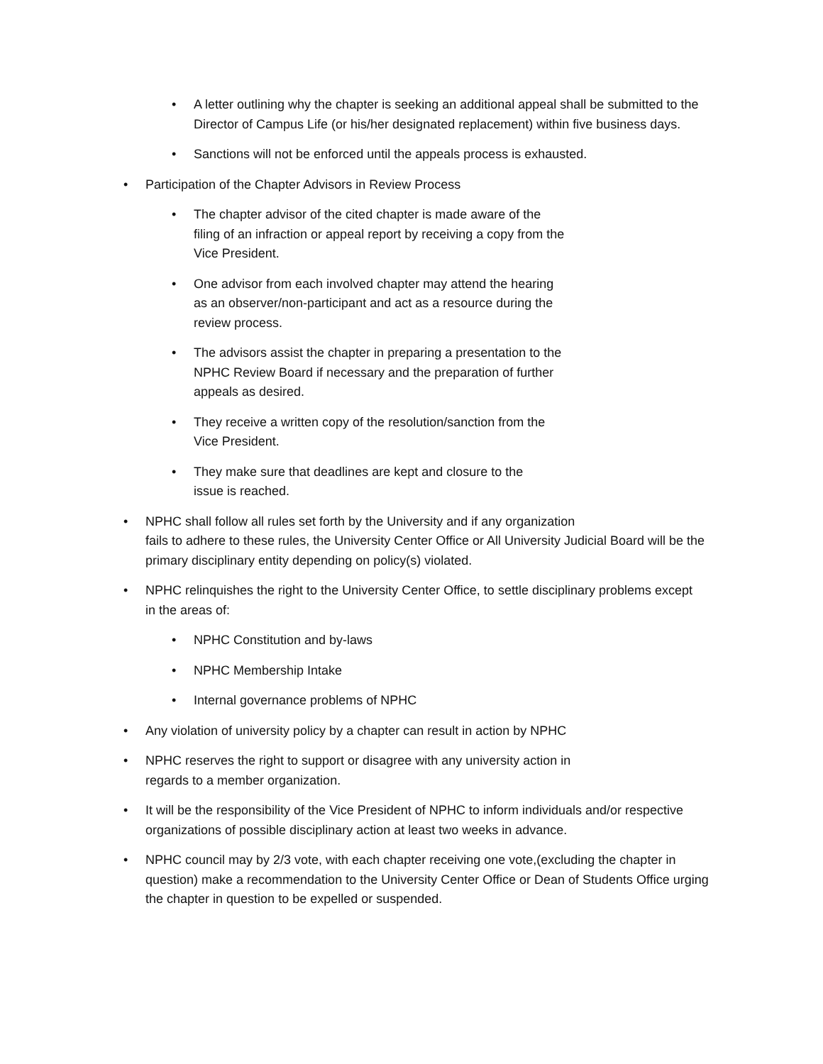• A letter outlining why the chapter is seeking an additional appeal shall be submitted to the Director of Campus Life (or his/her designated replacement) within five business days.
• Sanctions will not be enforced until the appeals process is exhausted.
• Participation of the Chapter Advisors in Review Process
• The chapter advisor of the cited chapter is made aware of the filing of an infraction or appeal report by receiving a copy from the Vice President.
• One advisor from each involved chapter may attend the hearing as an observer/non-participant and act as a resource during the review process.
• The advisors assist the chapter in preparing a presentation to the NPHC Review Board if necessary and the preparation of further appeals as desired.
• They receive a written copy of the resolution/sanction from the Vice President.
• They make sure that deadlines are kept and closure to the issue is reached.
• NPHC shall follow all rules set forth by the University and if any organization
fails to adhere to these rules, the University Center Office or All University Judicial Board will be the primary disciplinary entity depending on policy(s) violated.
• NPHC relinquishes the right to the University Center Office, to settle disciplinary problems except in the areas of:
• NPHC Constitution and by-laws
• NPHC Membership Intake
• Internal governance problems of NPHC
• Any violation of university policy by a chapter can result in action by NPHC
• NPHC reserves the right to support or disagree with any university action in regards to a member organization.
• It will be the responsibility of the Vice President of NPHC to inform individuals and/or respective organizations of possible disciplinary action at least two weeks in advance.
• NPHC council may by 2/3 vote, with each chapter receiving one vote,(excluding the chapter in question) make a recommendation to the University Center Office or Dean of Students Office urging the chapter in question to be expelled or suspended.